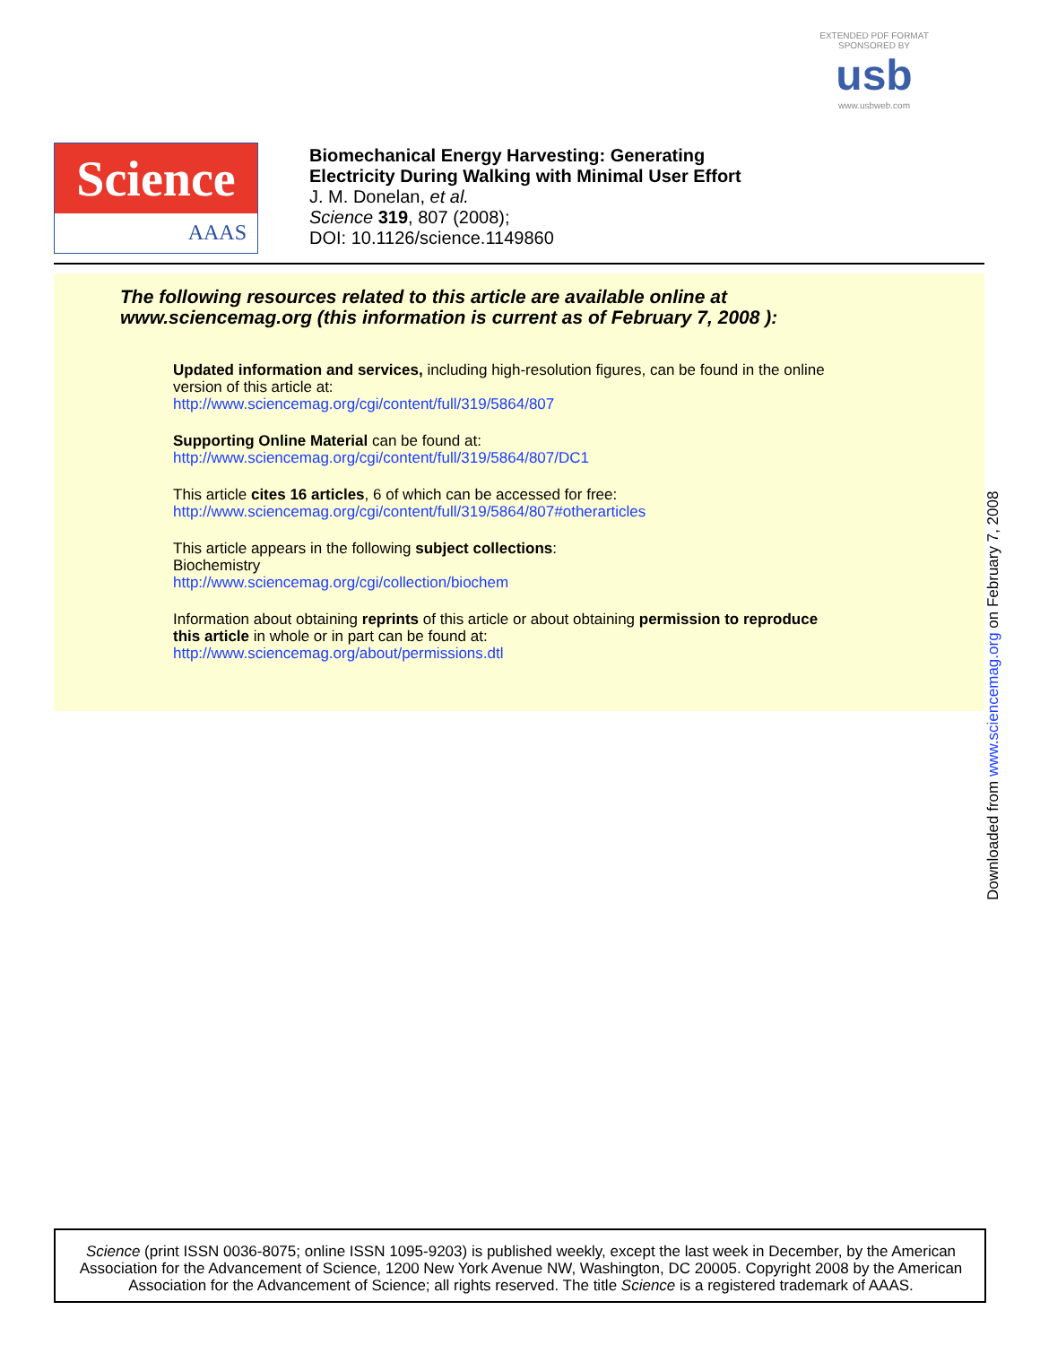EXTENDED PDF FORMAT
SPONSORED BY
usb
www.usbweb.com
Science
AAAS
Biomechanical Energy Harvesting: Generating
Electricity During Walking with Minimal User Effort
J. M. Donelan, et al.
Science 319, 807 (2008);
DOI: 10.1126/science.1149860
The following resources related to this article are available online at
www.sciencemag.org (this information is current as of February 7, 2008 ):
Updated information and services, including high-resolution figures, can be found in the online
version of this article at:
http://www.sciencemag.org/cgi/content/full/319/5864/807
Supporting Online Material can be found at:
http://www.sciencemag.org/cgi/content/full/319/5864/807/DC1
This article cites 16 articles, 6 of which can be accessed for free:
http://www.sciencemag.org/cgi/content/full/319/5864/807#otherarticles
This article appears in the following subject collections:
Biochemistry
http://www.sciencemag.org/cgi/collection/biochem
Information about obtaining reprints of this article or about obtaining permission to reproduce
this article in whole or in part can be found at:
http://www.sciencemag.org/about/permissions.dtl
Downloaded from www.sciencemag.org on February 7, 2008
Science (print ISSN 0036-8075; online ISSN 1095-9203) is published weekly, except the last week in December, by the American Association for the Advancement of Science, 1200 New York Avenue NW, Washington, DC 20005. Copyright 2008 by the American Association for the Advancement of Science; all rights reserved. The title Science is a registered trademark of AAAS.